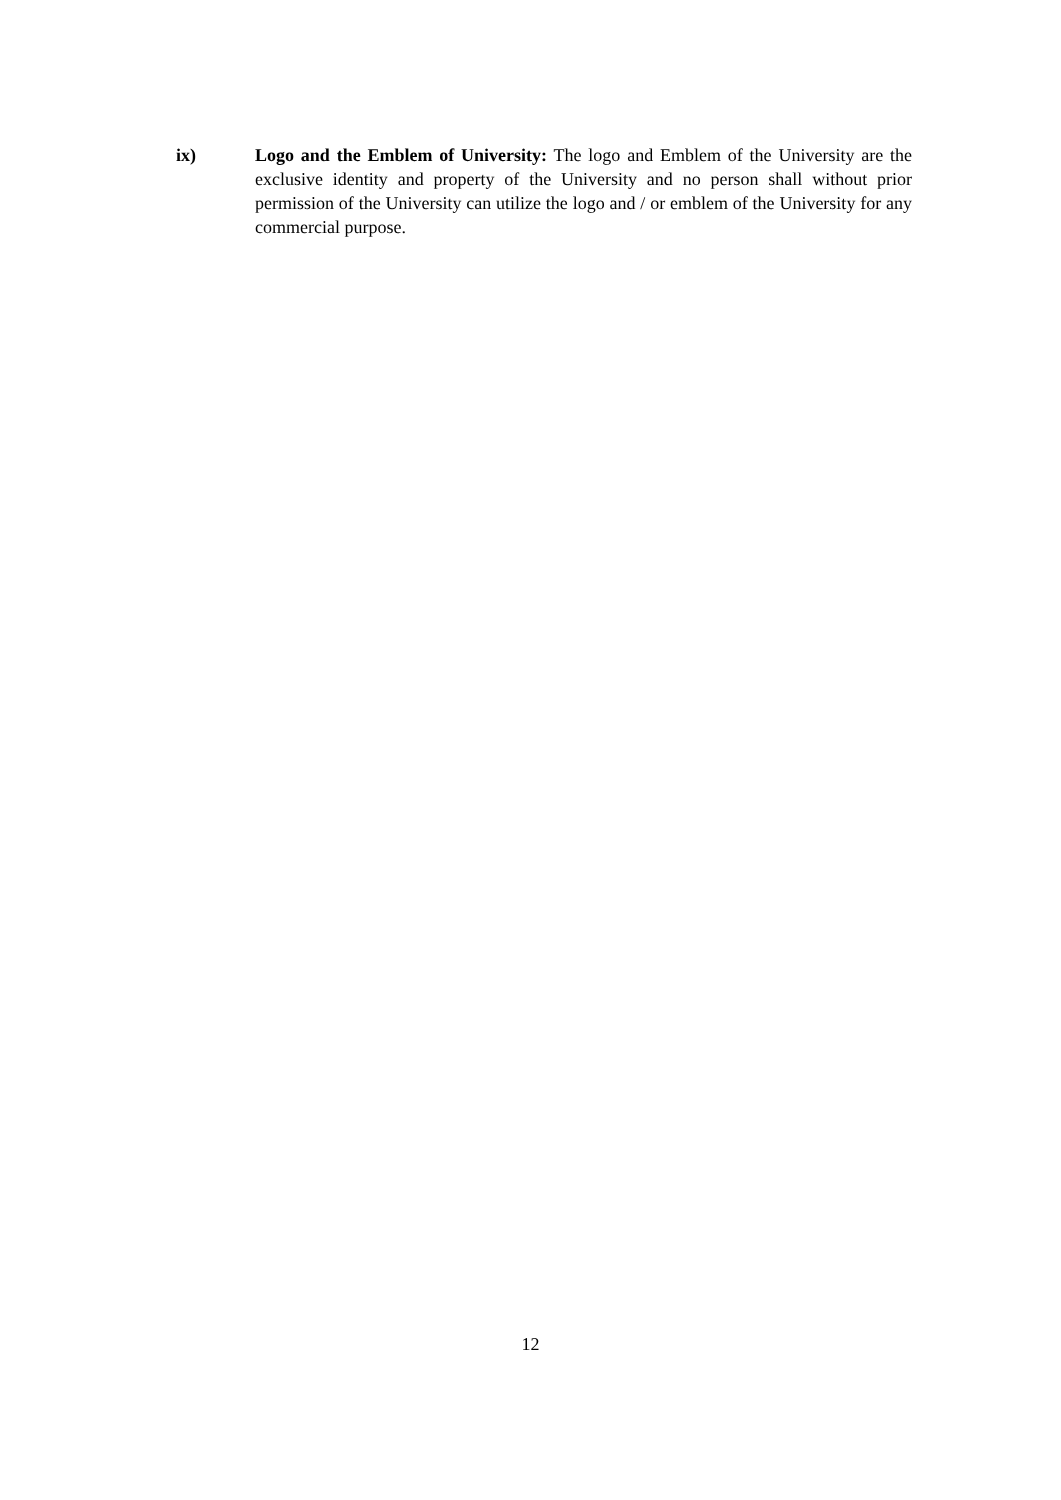ix) Logo and the Emblem of University: The logo and Emblem of the University are the exclusive identity and property of the University and no person shall without prior permission of the University can utilize the logo and / or emblem of the University for any commercial purpose.
12